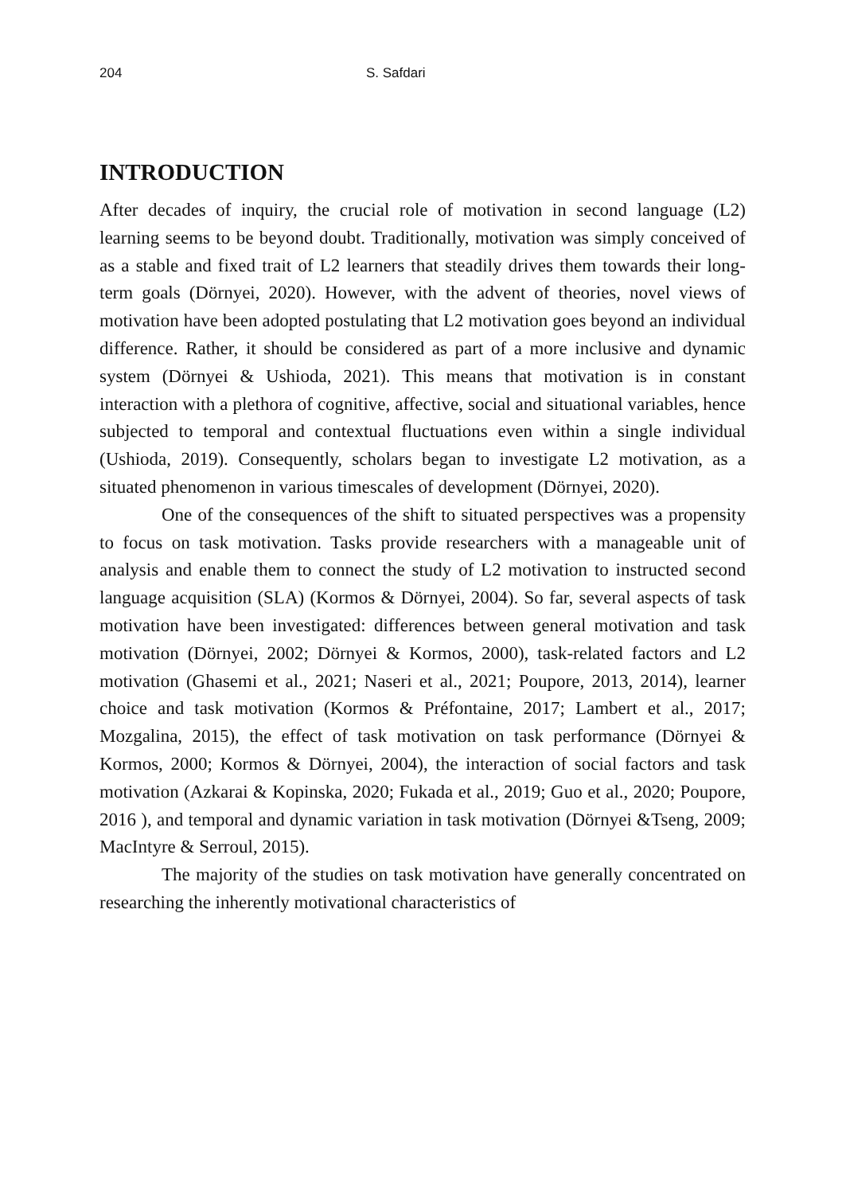204 S. Safdari
INTRODUCTION
After decades of inquiry, the crucial role of motivation in second language (L2) learning seems to be beyond doubt. Traditionally, motivation was simply conceived of as a stable and fixed trait of L2 learners that steadily drives them towards their long-term goals (Dörnyei, 2020). However, with the advent of theories, novel views of motivation have been adopted postulating that L2 motivation goes beyond an individual difference. Rather, it should be considered as part of a more inclusive and dynamic system (Dörnyei & Ushioda, 2021). This means that motivation is in constant interaction with a plethora of cognitive, affective, social and situational variables, hence subjected to temporal and contextual fluctuations even within a single individual (Ushioda, 2019). Consequently, scholars began to investigate L2 motivation, as a situated phenomenon in various timescales of development (Dörnyei, 2020).
One of the consequences of the shift to situated perspectives was a propensity to focus on task motivation. Tasks provide researchers with a manageable unit of analysis and enable them to connect the study of L2 motivation to instructed second language acquisition (SLA) (Kormos & Dörnyei, 2004). So far, several aspects of task motivation have been investigated: differences between general motivation and task motivation (Dörnyei, 2002; Dörnyei & Kormos, 2000), task-related factors and L2 motivation (Ghasemi et al., 2021; Naseri et al., 2021; Poupore, 2013, 2014), learner choice and task motivation (Kormos & Préfontaine, 2017; Lambert et al., 2017; Mozgalina, 2015), the effect of task motivation on task performance (Dörnyei & Kormos, 2000; Kormos & Dörnyei, 2004), the interaction of social factors and task motivation (Azkarai & Kopinska, 2020; Fukada et al., 2019; Guo et al., 2020; Poupore, 2016 ), and temporal and dynamic variation in task motivation (Dörnyei &Tseng, 2009; MacIntyre & Serroul, 2015).
The majority of the studies on task motivation have generally concentrated on researching the inherently motivational characteristics of